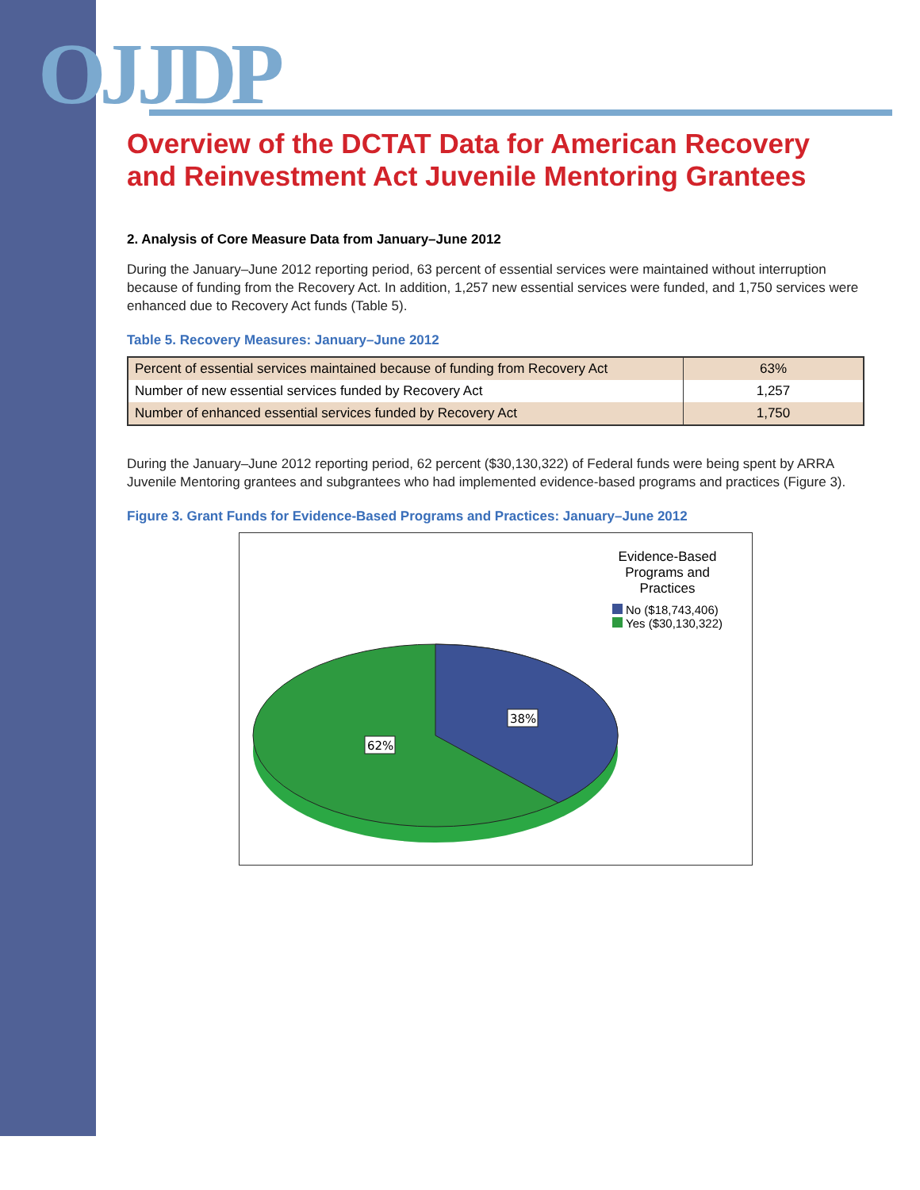OJJDP
Overview of the DCTAT Data for American Recovery and Reinvestment Act Juvenile Mentoring Grantees
2. Analysis of Core Measure Data from January–June 2012
During the January–June 2012 reporting period, 63 percent of essential services were maintained without interruption because of funding from the Recovery Act. In addition, 1,257 new essential services were funded, and 1,750 services were enhanced due to Recovery Act funds (Table 5).
Table 5. Recovery Measures: January–June 2012
| Percent of essential services maintained because of funding from Recovery Act | 63% |
| Number of new essential services funded by Recovery Act | 1,257 |
| Number of enhanced essential services funded by Recovery Act | 1,750 |
During the January–June 2012 reporting period, 62 percent ($30,130,322) of Federal funds were being spent by ARRA Juvenile Mentoring grantees and subgrantees who had implemented evidence-based programs and practices (Figure 3).
Figure 3. Grant Funds for Evidence-Based Programs and Practices: January–June 2012
38%
62%
Evidence-Based
Programs and
Practices
No ($18,743,406)
Yes ($30,130,322)